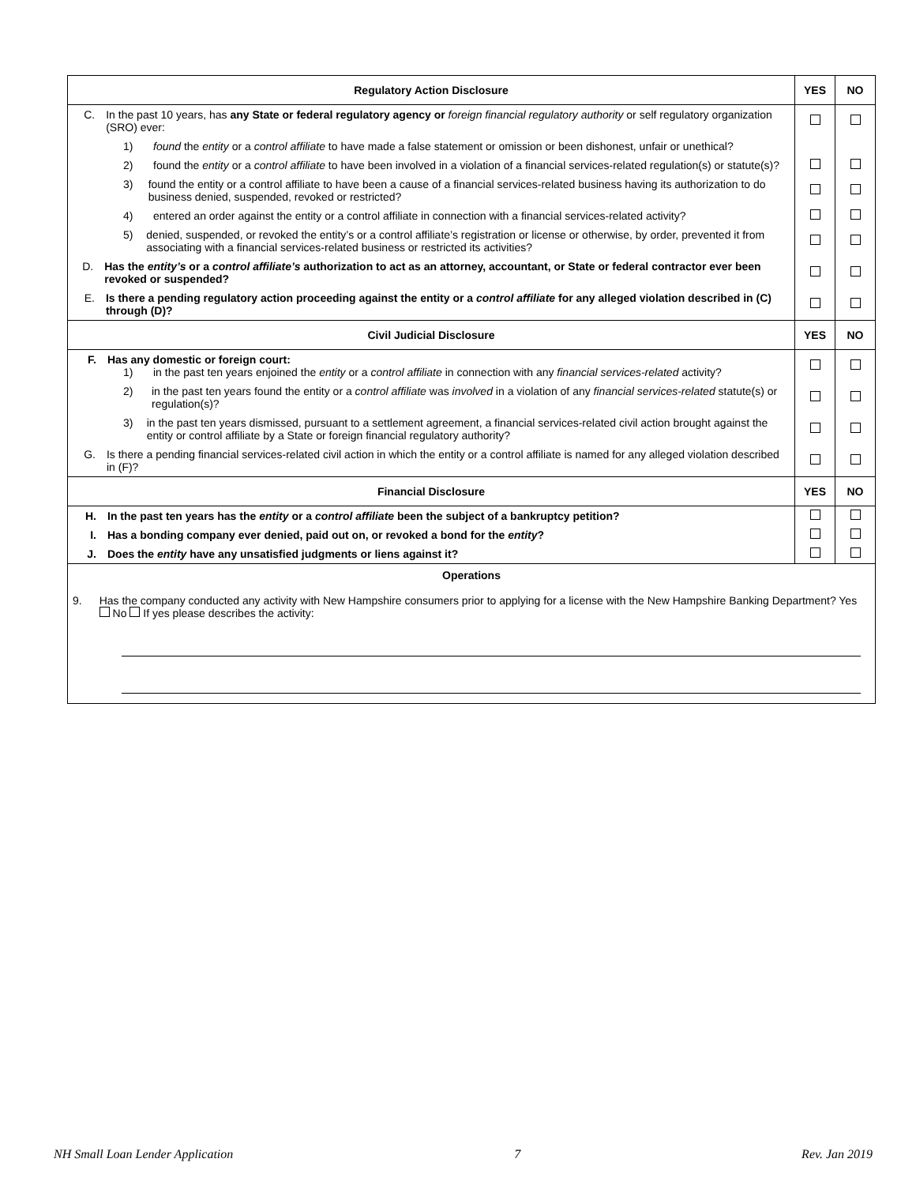| Regulatory Action Disclosure | YES | NO |
| --- | --- | --- |
| C. In the past 10 years, has any State or federal regulatory agency or foreign financial regulatory authority or self regulatory organization (SRO) ever: | | |
| 1) found the entity or a control affiliate to have made a false statement or omission or been dishonest, unfair or unethical? | | |
| 2) found the entity or a control affiliate to have been involved in a violation of a financial services-related regulation(s) or statute(s)? | | |
| 3) found the entity or a control affiliate to have been a cause of a financial services-related business having its authorization to do business denied, suspended, revoked or restricted? | | |
| 4) entered an order against the entity or a control affiliate in connection with a financial services-related activity? | | |
| 5) denied, suspended, or revoked the entity’s or a control affiliate’s registration or license or otherwise, by order, prevented it from associating with a financial services-related business or restricted its activities? | | |
| D. Has the entity’s or a control affiliate’s authorization to act as an attorney, accountant, or State or federal contractor ever been revoked or suspended? | | |
| E. Is there a pending regulatory action proceeding against the entity or a control affiliate for any alleged violation described in (C) through (D)? | | |
| Civil Judicial Disclosure | YES | NO |
| F. Has any domestic or foreign court: 1) in the past ten years enjoined the entity or a control affiliate in connection with any financial services-related activity? | | |
| 2) in the past ten years found the entity or a control affiliate was involved in a violation of any financial services-related statute(s) or regulation(s)? | | |
| 3) in the past ten years dismissed, pursuant to a settlement agreement, a financial services-related civil action brought against the entity or control affiliate by a State or foreign financial regulatory authority? | | |
| G. Is there a pending financial services-related civil action in which the entity or a control affiliate is named for any alleged violation described in (F)? | | |
| Financial Disclosure | YES | NO |
| H. In the past ten years has the entity or a control affiliate been the subject of a bankruptcy petition? | | |
| I. Has a bonding company ever denied, paid out on, or revoked a bond for the entity ? | | |
| J. Does the entity have any unsatisfied judgments or liens against it? | | |
| Operations 9. Has the company conducted any activity with New Hampshire consumers prior to applying for a license with the New Hampshire Banking Department? Yes No If yes please describes the activity: | | |
NH Small Loan Lender Application 7 Rev. Jan 2019